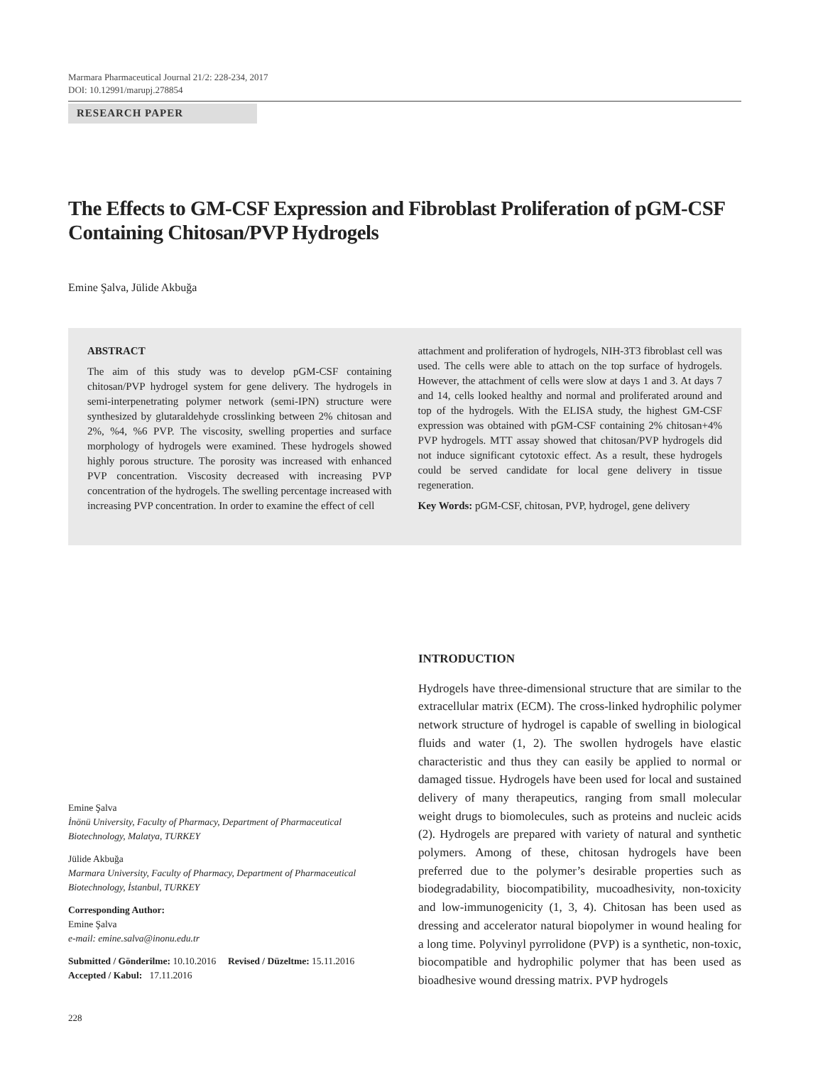Marmara Pharmaceutical Journal 21/2: 228-234, 2017
DOI: 10.12991/marupj.278854
RESEARCH PAPER
The Effects to GM-CSF Expression and Fibroblast Proliferation of pGM-CSF Containing Chitosan/PVP Hydrogels
Emine Şalva, Jülide Akbuğa
ABSTRACT
The aim of this study was to develop pGM-CSF containing chitosan/PVP hydrogel system for gene delivery. The hydrogels in semi-interpenetrating polymer network (semi-IPN) structure were synthesized by glutaraldehyde crosslinking between 2% chitosan and 2%, %4, %6 PVP. The viscosity, swelling properties and surface morphology of hydrogels were examined. These hydrogels showed highly porous structure. The porosity was increased with enhanced PVP concentration. Viscosity decreased with increasing PVP concentration of the hydrogels. The swelling percentage increased with increasing PVP concentration. In order to examine the effect of cell
attachment and proliferation of hydrogels, NIH-3T3 fibroblast cell was used. The cells were able to attach on the top surface of hydrogels. However, the attachment of cells were slow at days 1 and 3. At days 7 and 14, cells looked healthy and normal and proliferated around and top of the hydrogels. With the ELISA study, the highest GM-CSF expression was obtained with pGM-CSF containing 2% chitosan+4% PVP hydrogels. MTT assay showed that chitosan/PVP hydrogels did not induce significant cytotoxic effect. As a result, these hydrogels could be served candidate for local gene delivery in tissue regeneration.
Key Words: pGM-CSF, chitosan, PVP, hydrogel, gene delivery
Emine Şalva
İnönü University, Faculty of Pharmacy, Department of Pharmaceutical Biotechnology, Malatya, TURKEY
Jülide Akbuğa
Marmara University, Faculty of Pharmacy, Department of Pharmaceutical Biotechnology, İstanbul, TURKEY
Corresponding Author:
Emine Şalva
e-mail: emine.salva@inonu.edu.tr
Submitted / Gönderilme: 10.10.2016 Revised / Düzeltme: 15.11.2016
Accepted / Kabul: 17.11.2016
INTRODUCTION
Hydrogels have three-dimensional structure that are similar to the extracellular matrix (ECM). The cross-linked hydrophilic polymer network structure of hydrogel is capable of swelling in biological fluids and water (1, 2). The swollen hydrogels have elastic characteristic and thus they can easily be applied to normal or damaged tissue. Hydrogels have been used for local and sustained delivery of many therapeutics, ranging from small molecular weight drugs to biomolecules, such as proteins and nucleic acids (2). Hydrogels are prepared with variety of natural and synthetic polymers. Among of these, chitosan hydrogels have been preferred due to the polymer’s desirable properties such as biodegradability, biocompatibility, mucoadhesivity, non-toxicity and low-immunogenicity (1, 3, 4). Chitosan has been used as dressing and accelerator natural biopolymer in wound healing for a long time. Polyvinyl pyrrolidone (PVP) is a synthetic, non-toxic, biocompatible and hydrophilic polymer that has been used as bioadhesive wound dressing matrix. PVP hydrogels
228